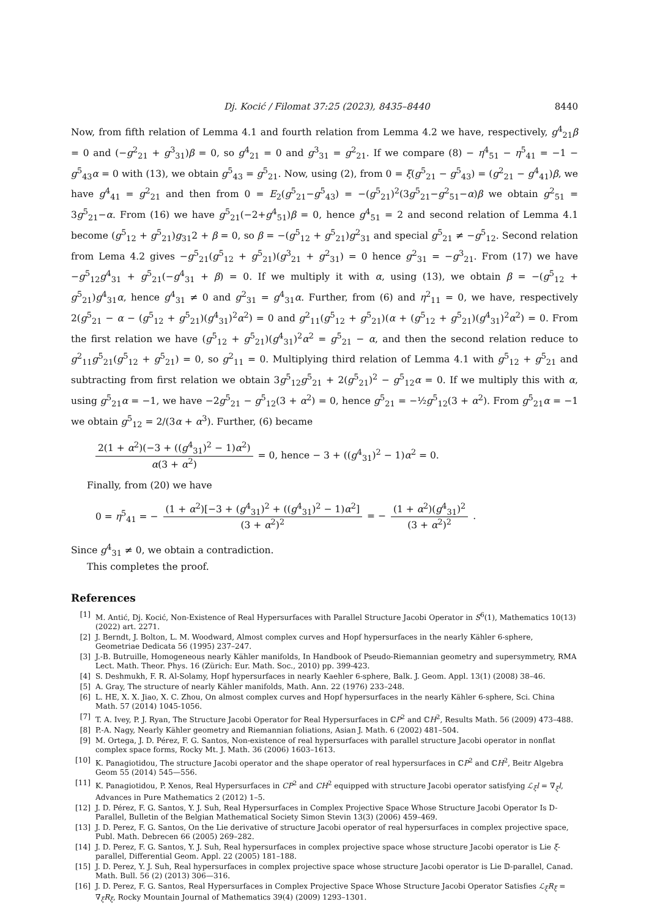Dj. Kocić / Filomat 37:25 (2023), 8435–8440 8440
Now, from fifth relation of Lemma 4.1 and fourth relation from Lemma 4.2 we have, respectively, g<sup>4</sup><sub>21</sub>β = 0 and (−g<sup>2</sup><sub>21</sub> + g<sup>3</sup><sub>31</sub>)β = 0, so g<sup>4</sup><sub>21</sub> = 0 and g<sup>3</sup><sub>31</sub> = g<sup>2</sup><sub>21</sub>. If we compare (8) − η<sup>4</sup><sub>51</sub> − η<sup>5</sup><sub>41</sub> = −1 − g<sup>5</sup><sub>43</sub>α = 0 with (13), we obtain g<sup>5</sup><sub>43</sub> = g<sup>5</sup><sub>21</sub>. Now, using (2), from 0 = ξ(g<sup>5</sup><sub>21</sub> − g<sup>5</sup><sub>43</sub>) = (g<sup>2</sup><sub>21</sub> − g<sup>4</sup><sub>41</sub>)β, we have g<sup>4</sup><sub>41</sub> = g<sup>2</sup><sub>21</sub> and then from 0 = E<sub>2</sub>(g<sup>5</sup><sub>21</sub>−g<sup>5</sup><sub>43</sub>) = −(g<sup>5</sup><sub>21</sub>)<sup>2</sup>(3g<sup>5</sup><sub>21</sub>−g<sup>2</sup><sub>51</sub>−α)β we obtain g<sup>2</sup><sub>51</sub> = 3g<sup>5</sup><sub>21</sub>−α. From (16) we have g<sup>5</sup><sub>21</sub>(−2+g<sup>4</sup><sub>51</sub>)β = 0, hence g<sup>4</sup><sub>51</sub> = 2 and second relation of Lemma 4.1 become (g<sup>5</sup><sub>12</sub> + g<sup>5</sup><sub>21</sub>)g<sub>31</sub>2 + β = 0, so β = −(g<sup>5</sup><sub>12</sub> + g<sup>5</sup><sub>21</sub>)g<sup>2</sup><sub>31</sub> and special g<sup>5</sup><sub>21</sub> ≠ −g<sup>5</sup><sub>12</sub>. Second relation from Lema 4.2 gives −g<sup>5</sup><sub>21</sub>(g<sup>5</sup><sub>12</sub> + g<sup>5</sup><sub>21</sub>)(g<sup>3</sup><sub>21</sub> + g<sup>2</sup><sub>31</sub>) = 0 hence g<sup>2</sup><sub>31</sub> = −g<sup>3</sup><sub>21</sub>. From (17) we have −g<sup>5</sup><sub>12</sub>g<sup>4</sup><sub>31</sub> + g<sup>5</sup><sub>21</sub>(−g<sup>4</sup><sub>31</sub> + β) = 0. If we multiply it with α, using (13), we obtain β = −(g<sup>5</sup><sub>12</sub> + g<sup>5</sup><sub>21</sub>)g<sup>4</sup><sub>31</sub>α, hence g<sup>4</sup><sub>31</sub> ≠ 0 and g<sup>2</sup><sub>31</sub> = g<sup>4</sup><sub>31</sub>α. Further, from (6) and η<sup>2</sup><sub>11</sub> = 0, we have, respectively 2(g<sup>5</sup><sub>21</sub> − α − (g<sup>5</sup><sub>12</sub> + g<sup>5</sup><sub>21</sub>)(g<sup>4</sup><sub>31</sub>)<sup>2</sup>α<sup>2</sup>) = 0 and g<sup>2</sup><sub>11</sub>(g<sup>5</sup><sub>12</sub> + g<sup>5</sup><sub>21</sub>)(α + (g<sup>5</sup><sub>12</sub> + g<sup>5</sup><sub>21</sub>)(g<sup>4</sup><sub>31</sub>)<sup>2</sup>α<sup>2</sup>) = 0. From the first relation we have (g<sup>5</sup><sub>12</sub> + g<sup>5</sup><sub>21</sub>)(g<sup>4</sup><sub>31</sub>)<sup>2</sup>α<sup>2</sup> = g<sup>5</sup><sub>21</sub> − α, and then the second relation reduce to g<sup>2</sup><sub>11</sub>g<sup>5</sup><sub>21</sub>(g<sup>5</sup><sub>12</sub> + g<sup>5</sup><sub>21</sub>) = 0, so g<sup>2</sup><sub>11</sub> = 0. Multiplying third relation of Lemma 4.1 with g<sup>5</sup><sub>12</sub> + g<sup>5</sup><sub>21</sub> and subtracting from first relation we obtain 3g<sup>5</sup><sub>12</sub>g<sup>5</sup><sub>21</sub> + 2(g<sup>5</sup><sub>21</sub>)<sup>2</sup> − g<sup>5</sup><sub>12</sub>α = 0. If we multiply this with α, using g<sup>5</sup><sub>21</sub>α = −1, we have −2g<sup>5</sup><sub>21</sub> − g<sup>5</sup><sub>12</sub>(3 + α<sup>2</sup>) = 0, hence g<sup>5</sup><sub>21</sub> = −½g<sup>5</sup><sub>12</sub>(3 + α<sup>2</sup>). From g<sup>5</sup><sub>21</sub>α = −1 we obtain g<sup>5</sup><sub>12</sub> = 2/(3α + α<sup>3</sup>). Further, (6) became
2(1 + α<sup>2</sup>)(−3 + ((g<sup>4</sup><sub>31</sub>)<sup>2</sup> − 1)α<sup>2</sup>) α(3 + α<sup>2</sup>) = 0, hence − 3 + ((g<sup>4</sup><sub>31</sub>)<sup>2</sup> − 1)α<sup>2</sup> = 0.
Finally, from (20) we have
0 = η<sup>5</sup><sub>41</sub> = − (1 + α<sup>2</sup>)[−3 + (g<sup>4</sup><sub>31</sub>)<sup>2</sup> + ((g<sup>4</sup><sub>31</sub>)<sup>2</sup> − 1)α<sup>2</sup>] (3 + α<sup>2</sup>)<sup>2</sup> = − (1 + α<sup>2</sup>)(g<sup>4</sup><sub>31</sub>)<sup>2</sup> (3 + α<sup>2</sup>)<sup>2</sup>.
Since g<sup>4</sup><sub>31</sub> ≠ 0, we obtain a contradiction.
This completes the proof.
References
[1] M. Antić, Dj. Kocić, Non-Existence of Real Hypersurfaces with Parallel Structure Jacobi Operator in S<sup>6</sup>(1), Mathematics 10(13) (2022) art. 2271.
[2] J. Berndt, J. Bolton, L. M. Woodward, Almost complex curves and Hopf hypersurfaces in the nearly Kähler 6-sphere, Geometriae Dedicata 56 (1995) 237–247.
[3] J.-B. Butruille, Homogeneous nearly Kähler manifolds, In Handbook of Pseudo-Riemannian geometry and supersymmetry, RMA Lect. Math. Theor. Phys. 16 (Zürich: Eur. Math. Soc., 2010) pp. 399-423.
[4] S. Deshmukh, F. R. Al-Solamy, Hopf hypersurfaces in nearly Kaehler 6-sphere, Balk. J. Geom. Appl. 13(1) (2008) 38–46.
[5] A. Gray, The structure of nearly Kähler manifolds, Math. Ann. 22 (1976) 233–248.
[6] L. HE, X. X. Jiao, X. C. Zhou, On almost complex curves and Hopf hypersurfaces in the nearly Kähler 6-sphere, Sci. China Math. 57 (2014) 1045-1056.
[7] T. A. Ivey, P. J. Ryan, The Structure Jacobi Operator for Real Hypersurfaces in ℂP<sup>2</sup> and ℂH<sup>2</sup>, Results Math. 56 (2009) 473–488.
[8] P.-A. Nagy, Nearly Kähler geometry and Riemannian foliations, Asian J. Math. 6 (2002) 481–504.
[9] M. Ortega, J. D. Pérez, F. G. Santos, Non-existence of real hypersurfaces with parallel structure Jacobi operator in nonflat complex space forms, Rocky Mt. J. Math. 36 (2006) 1603–1613.
[10] K. Panagiotidou, The structure Jacobi operator and the shape operator of real hypersurfaces in ℂP<sup>2</sup> and ℂH<sup>2</sup>, Beitr Algebra Geom 55 (2014) 545—556.
[11] K. Panagiotidou, P. Xenos, Real Hypersurfaces in CP<sup>2</sup> and CH<sup>2</sup> equipped with structure Jacobi operator satisfying ℒ<sub>ξ</sub>l = ∇<sub>ξ</sub>l, Advances in Pure Mathematics 2 (2012) 1–5.
[12] J. D. Pérez, F. G. Santos, Y. J. Suh, Real Hypersurfaces in Complex Projective Space Whose Structure Jacobi Operator Is D-Parallel, Bulletin of the Belgian Mathematical Society Simon Stevin 13(3) (2006) 459–469.
[13] J. D. Perez, F. G. Santos, On the Lie derivative of structure Jacobi operator of real hypersurfaces in complex projective space, Publ. Math. Debrecen 66 (2005) 269–282.
[14] J. D. Perez, F. G. Santos, Y. J. Suh, Real hypersurfaces in complex projective space whose structure Jacobi operator is Lie ξ-parallel, Differential Geom. Appl. 22 (2005) 181–188.
[15] J. D. Perez, Y. J. Suh, Real hypersurfaces in complex projective space whose structure Jacobi operator is Lie 𝔻-parallel, Canad. Math. Bull. 56 (2) (2013) 306—316.
[16] J. D. Perez, F. G. Santos, Real Hypersurfaces in Complex Projective Space Whose Structure Jacobi Operator Satisfies ℒ<sub>ξ</sub>R<sub>ξ</sub> = ∇<sub>ξ</sub>R<sub>ξ</sub>, Rocky Mountain Journal of Mathematics 39(4) (2009) 1293–1301.